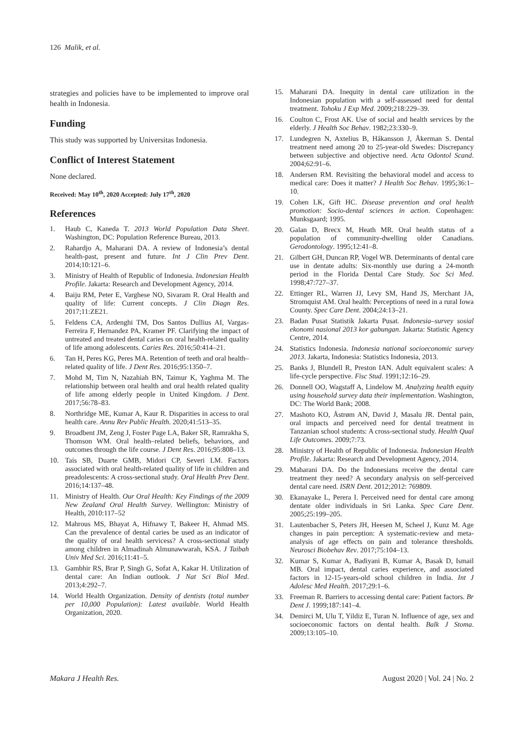126 Malik, et al.
strategies and policies have to be implemented to improve oral health in Indonesia.
Funding
This study was supported by Universitas Indonesia.
Conflict of Interest Statement
None declared.
Received: May 10<sup>th</sup>, 2020 Accepted: July 17<sup>th</sup>, 2020
References
1. Haub C, Kaneda T. 2013 World Population Data Sheet. Washington, DC: Population Reference Bureau, 2013.
2. Rahardjo A, Maharani DA. A review of Indonesia’s dental health-past, present and future. Int J Clin Prev Dent. 2014;10:121–6.
3. Ministry of Health of Republic of Indonesia. Indonesian Health Profile. Jakarta: Research and Development Agency, 2014.
4. Baiju RM, Peter E, Varghese NO, Sivaram R. Oral Health and quality of life: Current concepts. J Clin Diagn Res. 2017;11:ZE21.
5. Feldens CA, Ardenghi TM, Dos Santos Dullius AI, Vargas-Ferreira F, Hernandez PA, Kramer PF. Clarifying the impact of untreated and treated dental caries on oral health-related quality of life among adolescents. Caries Res. 2016;50:414–21.
6. Tan H, Peres KG, Peres MA. Retention of teeth and oral health–related quality of life. J Dent Res. 2016;95:1350–7.
7. Mohd M, Tim N, Nazahiah BN, Taimur K, Yaghma M. The relationship between oral health and oral health related quality of life among elderly people in United Kingdom. J Dent. 2017;56:78–83.
8. Northridge ME, Kumar A, Kaur R. Disparities in access to oral health care. Annu Rev Public Health. 2020;41:513–35.
9. Broadbent JM, Zeng J, Foster Page LA, Baker SR, Ramrakha S, Thomson WM. Oral health–related beliefs, behaviors, and outcomes through the life course. J Dent Res. 2016;95:808–13.
10. Taís SB, Duarte GMB, Midori CP, Severi LM. Factors associated with oral health-related quality of life in children and preadolescents: A cross-sectional study. Oral Health Prev Dent. 2016;14:137–48.
11. Ministry of Health. Our Oral Health: Key Findings of the 2009 New Zealand Oral Health Survey. Wellington: Ministry of Health, 2010:117–52
12. Mahrous MS, Bhayat A, Hifnawy T, Bakeer H, Ahmad MS. Can the prevalence of dental caries be used as an indicator of the quality of oral health servicess? A cross-sectional study among children in Almadinah Almunawwarah, KSA. J Taibah Univ Med Sci. 2016;11:41–5.
13. Gambhir RS, Brar P, Singh G, Sofat A, Kakar H. Utilization of dental care: An Indian outlook. J Nat Sci Biol Med. 2013;4:292–7.
14. World Health Organization. Density of dentists (total number per 10,000 Population): Latest available. World Health Organization, 2020.
15. Maharani DA. Inequity in dental care utilization in the Indonesian population with a self-assessed need for dental treatment. Tohoku J Exp Med. 2009;218:229–39.
16. Coulton C, Frost AK. Use of social and health services by the elderly. J Health Soc Behav. 1982;23:330–9.
17. Lundegren N, Axtelius B, Håkansson J, Åkerman S. Dental treatment need among 20 to 25-year-old Swedes: Discrepancy between subjective and objective need. Acta Odontol Scand. 2004;62:91–6.
18. Andersen RM. Revisiting the behavioral model and access to medical care: Does it matter? J Health Soc Behav. 1995;36:1–10.
19. Cohen LK, Gift HC. Disease prevention and oral health promotion: Socio-dental sciences in action. Copenhagen: Munksgaard; 1995.
20. Galan D, Brecx M, Heath MR. Oral health status of a population of community-dwelling older Canadians. Gerodontology. 1995;12:41–8.
21. Gilbert GH, Duncan RP, Vogel WB. Determinants of dental care use in dentate adults: Six-monthly use during a 24-month period in the Florida Dental Care Study. Soc Sci Med. 1998;47:727–37.
22. Ettinger RL, Warren JJ, Levy SM, Hand JS, Merchant JA, Stromquist AM. Oral health: Perceptions of need in a rural Iowa County. Spec Care Dent. 2004;24:13–21.
23. Badan Pusat Statistik Jakarta Pusat. Indonesia–survey sosial ekonomi nasional 2013 kor gabungan. Jakarta: Statistic Agency Centre, 2014.
24. Statistics Indonesia. Indonesia national socioeconomic survey 2013. Jakarta, Indonesia: Statistics Indonesia, 2013.
25. Banks J, Blundell R, Preston IAN. Adult equivalent scales: A life-cycle perspective. Fisc Stud. 1991;12:16–29.
26. Donnell OO, Wagstaff A, Lindelow M. Analyzing health equity using household survey data their implementation. Washington, DC: The World Bank; 2008.
27. Mashoto KO, Åstrøm AN, David J, Masalu JR. Dental pain, oral impacts and perceived need for dental treatment in Tanzanian school students: A cross-sectional study. Health Qual Life Outcomes. 2009;7:73.
28. Ministry of Health of Republic of Indonesia. Indonesian Health Profile. Jakarta: Research and Development Agency, 2014.
29. Maharani DA. Do the Indonesians receive the dental care treatment they need? A secondary analysis on self-perceived dental care need. ISRN Dent. 2012;2012: 769809.
30. Ekanayake L, Perera I. Perceived need for dental care among dentate older individuals in Sri Lanka. Spec Care Dent. 2005;25:199–205.
31. Lautenbacher S, Peters JH, Heesen M, Scheel J, Kunz M. Age changes in pain perception: A systematic-review and meta-analysis of age effects on pain and tolerance thresholds. Neurosci Biobehav Rev. 2017;75:104–13.
32. Kumar S, Kumar A, Badiyani B, Kumar A, Basak D, Ismail MB. Oral impact, dental caries experience, and associated factors in 12-15-years-old school children in India. Int J Adolesc Med Health. 2017;29:1–6.
33. Freeman R. Barriers to accessing dental care: Patient factors. Br Dent J. 1999;187:141–4.
34. Demirci M, Ulu T, Yildiz E, Turan N. Influence of age, sex and socioeconomic factors on dental health. Balk J Stoma. 2009;13:105–10.
Makara J Health Res. August 2020 | Vol. 24 | No. 2